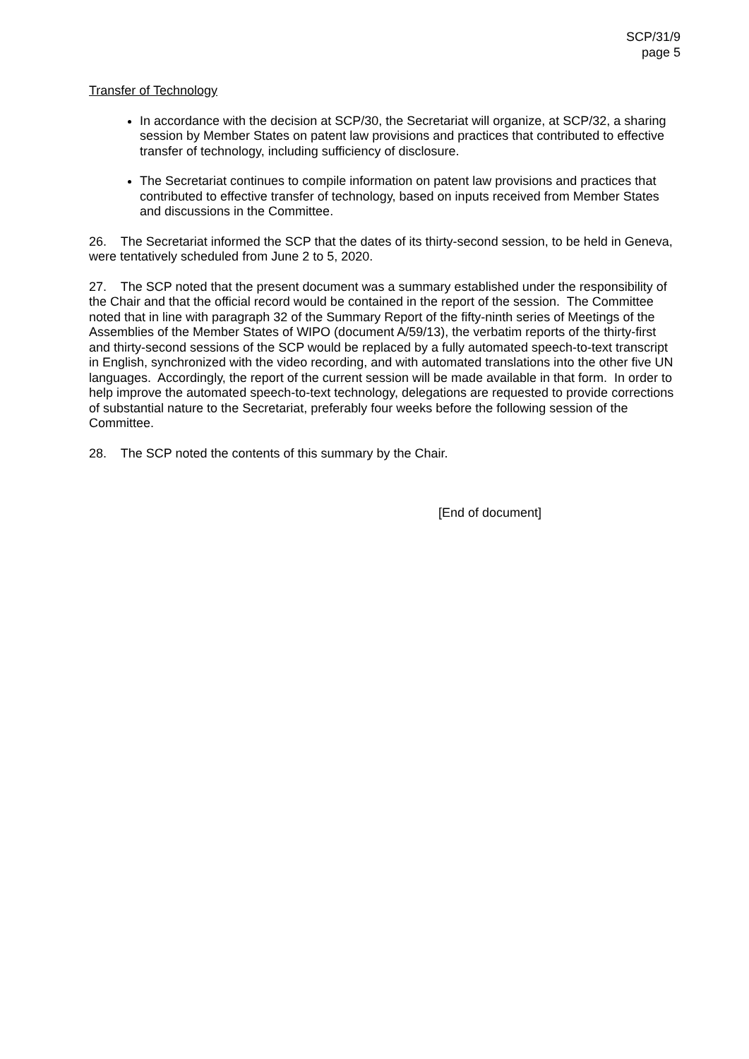SCP/31/9
page 5
Transfer of Technology
In accordance with the decision at SCP/30, the Secretariat will organize, at SCP/32, a sharing session by Member States on patent law provisions and practices that contributed to effective transfer of technology, including sufficiency of disclosure.
The Secretariat continues to compile information on patent law provisions and practices that contributed to effective transfer of technology, based on inputs received from Member States and discussions in the Committee.
26. The Secretariat informed the SCP that the dates of its thirty-second session, to be held in Geneva, were tentatively scheduled from June 2 to 5, 2020.
27. The SCP noted that the present document was a summary established under the responsibility of the Chair and that the official record would be contained in the report of the session. The Committee noted that in line with paragraph 32 of the Summary Report of the fifty-ninth series of Meetings of the Assemblies of the Member States of WIPO (document A/59/13), the verbatim reports of the thirty-first and thirty-second sessions of the SCP would be replaced by a fully automated speech-to-text transcript in English, synchronized with the video recording, and with automated translations into the other five UN languages. Accordingly, the report of the current session will be made available in that form. In order to help improve the automated speech-to-text technology, delegations are requested to provide corrections of substantial nature to the Secretariat, preferably four weeks before the following session of the Committee.
28. The SCP noted the contents of this summary by the Chair.
[End of document]